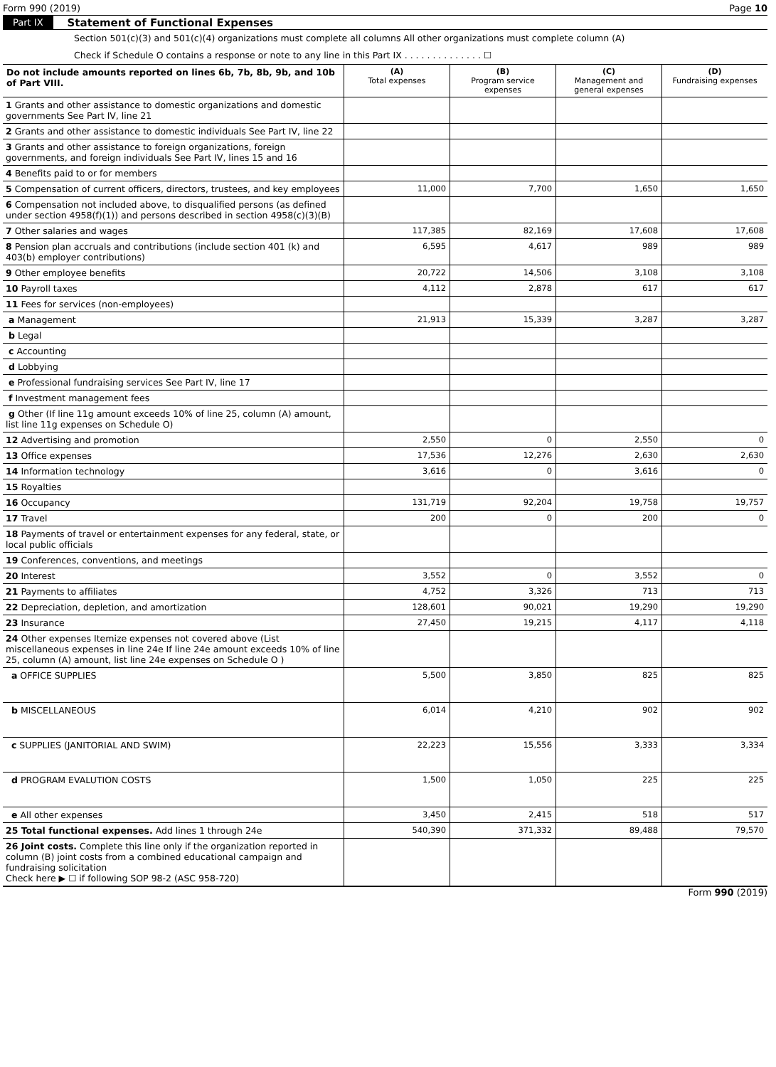Form 990 (2019) Page 10
Part IX Statement of Functional Expenses
Section 501(c)(3) and 501(c)(4) organizations must complete all columns All other organizations must complete column (A)
Check if Schedule O contains a response or note to any line in this Part IX . . . . . . . . . . . . . . ☐
| Do not include amounts reported on lines 6b, 7b, 8b, 9b, and 10b of Part VIII. | (A) Total expenses | (B) Program service expenses | (C) Management and general expenses | (D) Fundraising expenses |
| --- | --- | --- | --- | --- |
| 1 Grants and other assistance to domestic organizations and domestic governments See Part IV, line 21 | | | | |
| 2 Grants and other assistance to domestic individuals See Part IV, line 22 | | | | |
| 3 Grants and other assistance to foreign organizations, foreign governments, and foreign individuals See Part IV, lines 15 and 16 | | | | |
| 4 Benefits paid to or for members | | | | |
| 5 Compensation of current officers, directors, trustees, and key employees | 11,000 | 7,700 | 1,650 | 1,650 |
| 6 Compensation not included above, to disqualified persons (as defined under section 4958(f)(1)) and persons described in section 4958(c)(3)(B) | | | | |
| 7 Other salaries and wages | 117,385 | 82,169 | 17,608 | 17,608 |
| 8 Pension plan accruals and contributions (include section 401 (k) and 403(b) employer contributions) | 6,595 | 4,617 | 989 | 989 |
| 9 Other employee benefits | 20,722 | 14,506 | 3,108 | 3,108 |
| 10 Payroll taxes | 4,112 | 2,878 | 617 | 617 |
| 11 Fees for services (non-employees) | | | | |
| a Management | 21,913 | 15,339 | 3,287 | 3,287 |
| b Legal | | | | |
| c Accounting | | | | |
| d Lobbying | | | | |
| e Professional fundraising services See Part IV, line 17 | | | | |
| f Investment management fees | | | | |
| g Other (If line 11g amount exceeds 10% of line 25, column (A) amount, list line 11g expenses on Schedule O) | | | | |
| 12 Advertising and promotion | 2,550 | 0 | 2,550 | 0 |
| 13 Office expenses | 17,536 | 12,276 | 2,630 | 2,630 |
| 14 Information technology | 3,616 | 0 | 3,616 | 0 |
| 15 Royalties | | | | |
| 16 Occupancy | 131,719 | 92,204 | 19,758 | 19,757 |
| 17 Travel | 200 | 0 | 200 | 0 |
| 18 Payments of travel or entertainment expenses for any federal, state, or local public officials | | | | |
| 19 Conferences, conventions, and meetings | | | | |
| 20 Interest | 3,552 | 0 | 3,552 | 0 |
| 21 Payments to affiliates | 4,752 | 3,326 | 713 | 713 |
| 22 Depreciation, depletion, and amortization | 128,601 | 90,021 | 19,290 | 19,290 |
| 23 Insurance | 27,450 | 19,215 | 4,117 | 4,118 |
| 24 Other expenses Itemize expenses not covered above (List miscellaneous expenses in line 24e If line 24e amount exceeds 10% of line 25, column (A) amount, list line 24e expenses on Schedule O ) | | | | |
| a OFFICE SUPPLIES | 5,500 | 3,850 | 825 | 825 |
| b MISCELLANEOUS | 6,014 | 4,210 | 902 | 902 |
| c SUPPLIES (JANITORIAL AND SWIM) | 22,223 | 15,556 | 3,333 | 3,334 |
| d PROGRAM EVALUTION COSTS | 1,500 | 1,050 | 225 | 225 |
| e All other expenses | 3,450 | 2,415 | 518 | 517 |
| 25 Total functional expenses. Add lines 1 through 24e | 540,390 | 371,332 | 89,488 | 79,570 |
| 26 Joint costs. Complete this line only if the organization reported in column (B) joint costs from a combined educational campaign and fundraising solicitation Check here ▶ ☐ if following SOP 98-2 (ASC 958-720) | | | | |
Form 990 (2019)